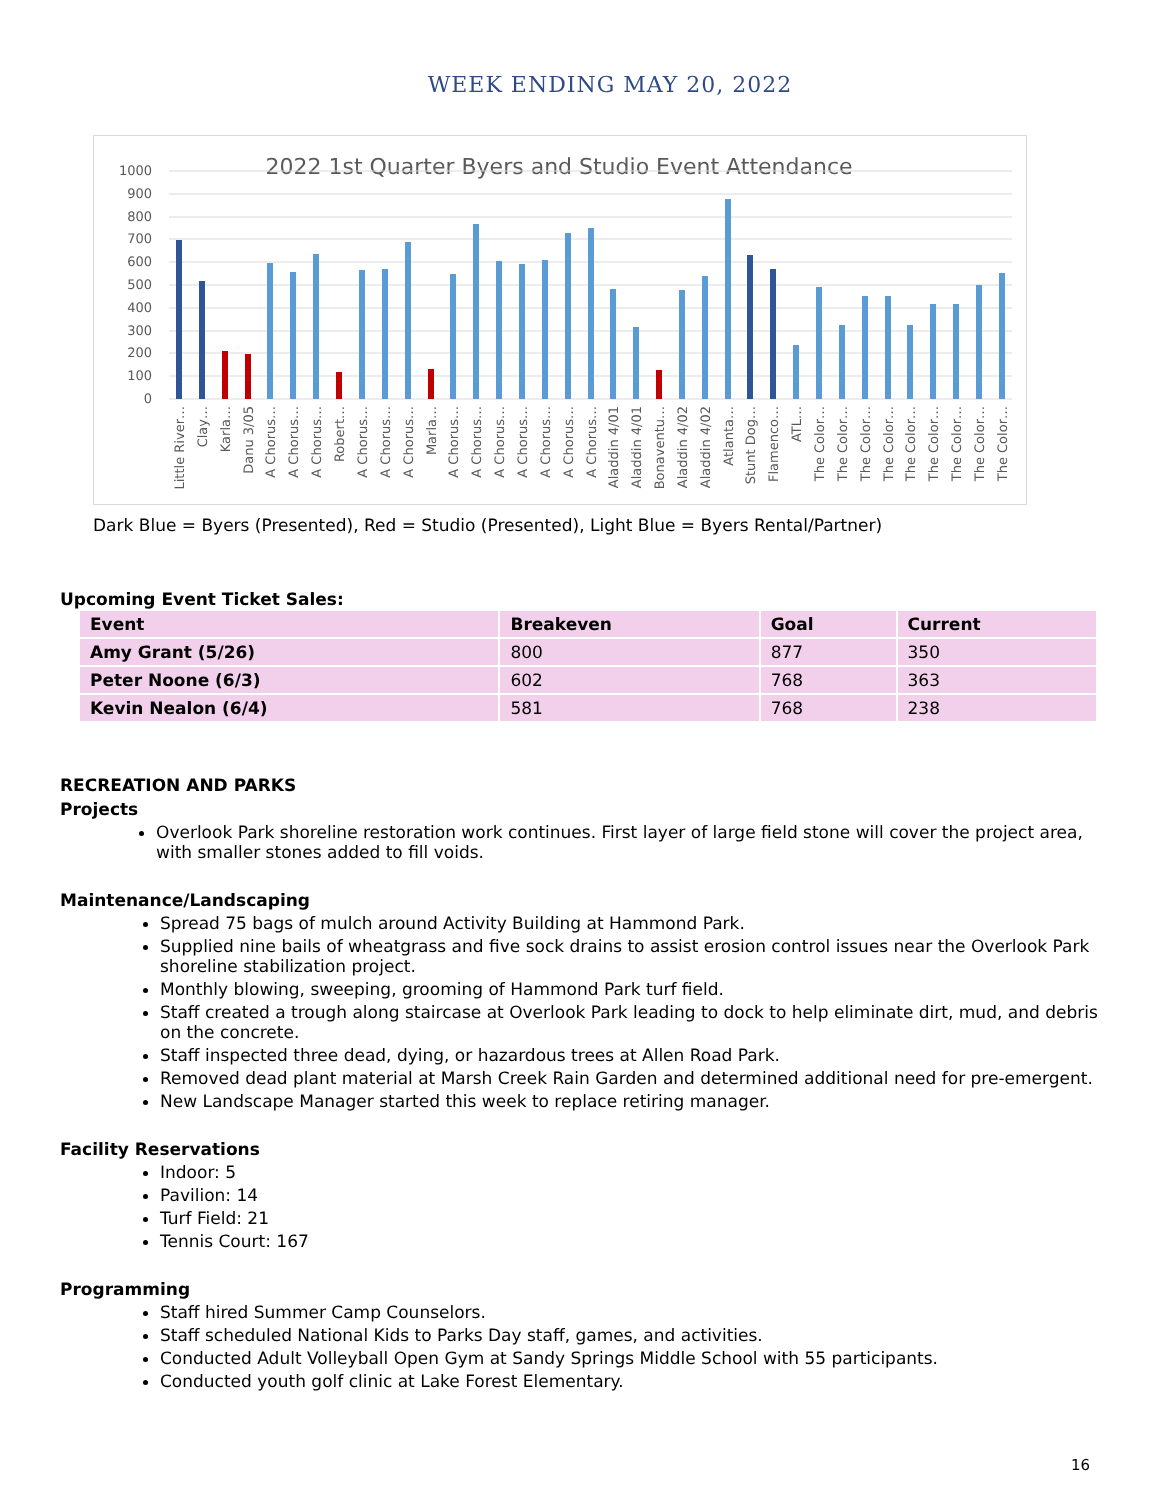WEEK ENDING MAY 20, 2022
2022 1st Quarter Byers and Studio Event Attendance
1000
900
800
700
600
500
400
300
200
100
0
Little River…
Clay…
Karla…
Danu 3/05
A Chorus…
A Chorus…
A Chorus…
Robert…
A Chorus…
A Chorus…
A Chorus…
Marla…
A Chorus…
A Chorus…
A Chorus…
A Chorus…
A Chorus…
A Chorus…
A Chorus…
Aladdin 4/01
Aladdin 4/01
Bonaventu…
Aladdin 4/02
Aladdin 4/02
Atlanta…
Stunt Dog…
Flamenco…
ATL…
The Color…
The Color…
The Color…
The Color…
The Color…
The Color…
The Color…
The Color…
The Color…
Dark Blue = Byers (Presented), Red = Studio (Presented), Light Blue = Byers Rental/Partner)
Upcoming Event Ticket Sales:
| Event | Breakeven | Goal | Current |
| --- | --- | --- | --- |
| Amy Grant (5/26) | 800 | 877 | 350 |
| Peter Noone (6/3) | 602 | 768 | 363 |
| Kevin Nealon (6/4) | 581 | 768 | 238 |
RECREATION AND PARKS
Projects
Overlook Park shoreline restoration work continues. First layer of large field stone will cover the project area, with smaller stones added to fill voids.
Maintenance/Landscaping
Spread 75 bags of mulch around Activity Building at Hammond Park.
Supplied nine bails of wheatgrass and five sock drains to assist erosion control issues near the Overlook Park shoreline stabilization project.
Monthly blowing, sweeping, grooming of Hammond Park turf field.
Staff created a trough along staircase at Overlook Park leading to dock to help eliminate dirt, mud, and debris on the concrete.
Staff inspected three dead, dying, or hazardous trees at Allen Road Park.
Removed dead plant material at Marsh Creek Rain Garden and determined additional need for pre-emergent.
New Landscape Manager started this week to replace retiring manager.
Facility Reservations
Indoor: 5
Pavilion: 14
Turf Field: 21
Tennis Court: 167
Programming
Staff hired Summer Camp Counselors.
Staff scheduled National Kids to Parks Day staff, games, and activities.
Conducted Adult Volleyball Open Gym at Sandy Springs Middle School with 55 participants.
Conducted youth golf clinic at Lake Forest Elementary.
16